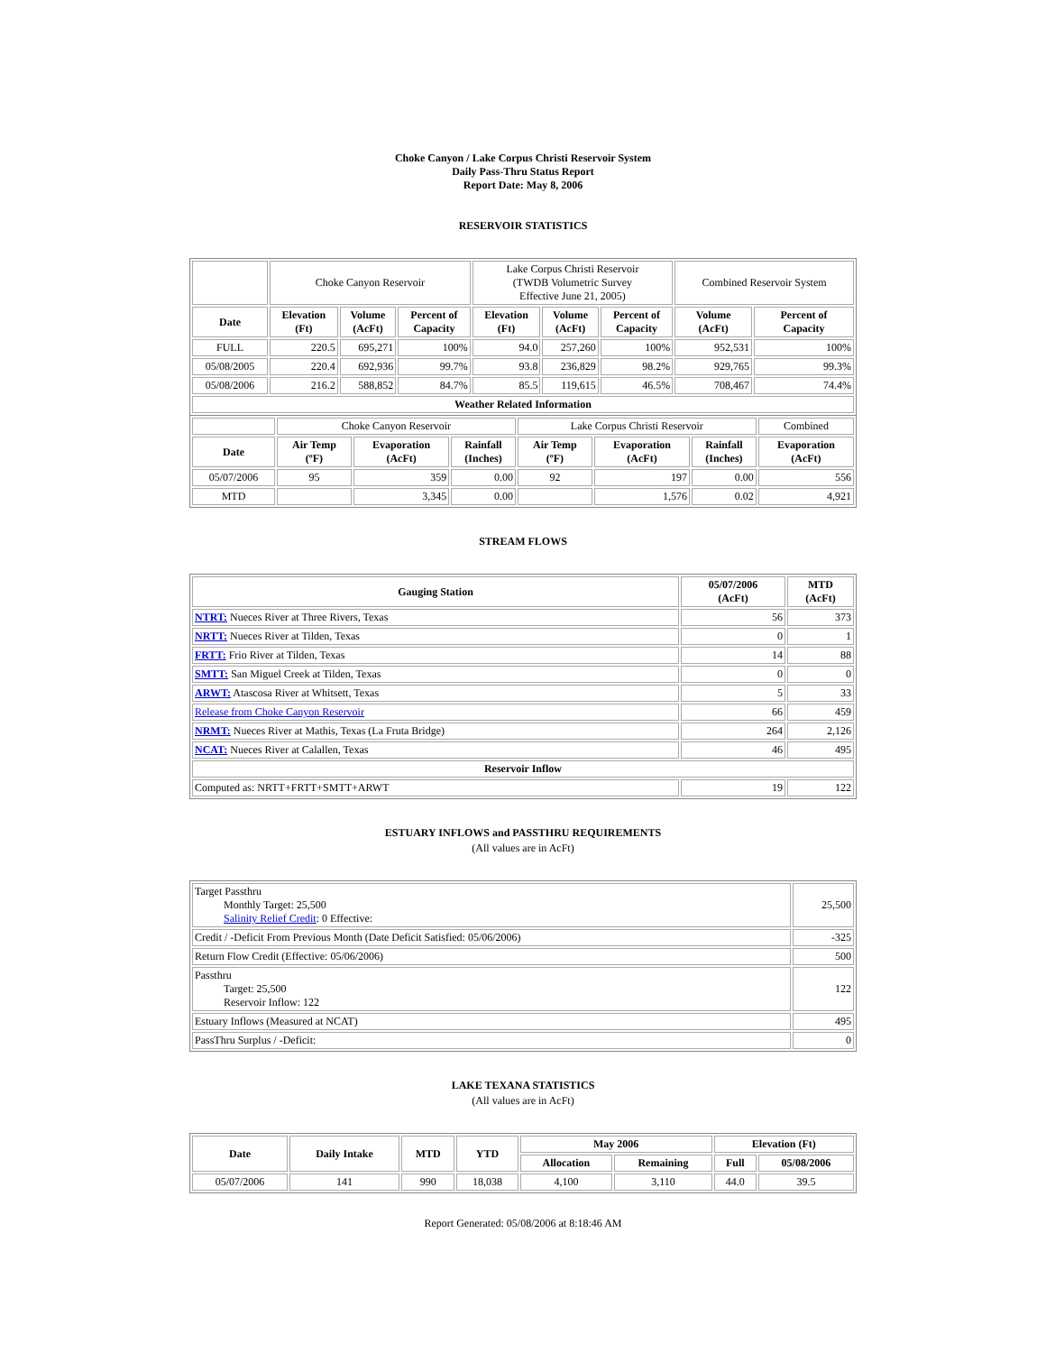Choke Canyon / Lake Corpus Christi Reservoir System
Daily Pass-Thru Status Report
Report Date: May 8, 2006
RESERVOIR STATISTICS
| | Choke Canyon Reservoir | | | Lake Corpus Christi Reservoir (TWDB Volumetric Survey Effective June 21, 2005) | | | Combined Reservoir System | |
| Date | Elevation (Ft) | Volume (AcFt) | Percent of Capacity | Elevation (Ft) | Volume (AcFt) | Percent of Capacity | Volume (AcFt) | Percent of Capacity |
| FULL | 220.5 | 695,271 | 100% | 94.0 | 257,260 | 100% | 952,531 | 100% |
| 05/08/2005 | 220.4 | 692,936 | 99.7% | 93.8 | 236,829 | 98.2% | 929,765 | 99.3% |
| 05/08/2006 | 216.2 | 588,852 | 84.7% | 85.5 | 119,615 | 46.5% | 708,467 | 74.4% |
| Weather Related Information | | | | | | | | |
| | Choke Canyon Reservoir | | | Lake Corpus Christi Reservoir | | | Combined |
| Date | Air Temp (ºF) | Evaporation (AcFt) | Rainfall (Inches) | Air Temp (ºF) | Evaporation (AcFt) | Rainfall (Inches) | Evaporation (AcFt) |
| 05/07/2006 | 95 | 359 | 0.00 | 92 | 197 | 0.00 | 556 |
| MTD | | 3,345 | 0.00 | | 1,576 | 0.02 | 4,921 |
STREAM FLOWS
| Gauging Station | 05/07/2006 (AcFt) | MTD (AcFt) |
| --- | --- | --- |
| NTRT: Nueces River at Three Rivers, Texas | 56 | 373 |
| NRTT: Nueces River at Tilden, Texas | 0 | 1 |
| FRTT: Frio River at Tilden, Texas | 14 | 88 |
| SMTT: San Miguel Creek at Tilden, Texas | 0 | 0 |
| ARWT: Atascosa River at Whitsett, Texas | 5 | 33 |
| Release from Choke Canyon Reservoir | 66 | 459 |
| NRMT: Nueces River at Mathis, Texas (La Fruta Bridge) | 264 | 2,126 |
| NCAT: Nueces River at Calallen, Texas | 46 | 495 |
| Reservoir Inflow | | |
| Computed as: NRTT+FRTT+SMTT+ARWT | 19 | 122 |
ESTUARY INFLOWS and PASSTHRU REQUIREMENTS
(All values are in AcFt)
| Target Passthru Monthly Target: 25,500 Salinity Relief Credit : 0 Effective: | 25,500 |
| Credit / -Deficit From Previous Month (Date Deficit Satisfied: 05/06/2006) | -325 |
| Return Flow Credit (Effective: 05/06/2006) | 500 |
| Passthru Target: 25,500 Reservoir Inflow: 122 | 122 |
| Estuary Inflows (Measured at NCAT) | 495 |
| PassThru Surplus / -Deficit: | 0 |
LAKE TEXANA STATISTICS
(All values are in AcFt)
| Date | Daily Intake | MTD | YTD | May 2006 | | Elevation (Ft) | |
| --- | --- | --- | --- | --- | --- | --- | --- |
| | | | | Allocation | Remaining | Full | 05/08/2006 |
| 05/07/2006 | 141 | 990 | 18,038 | 4,100 | 3,110 | 44.0 | 39.5 |
Report Generated: 05/08/2006 at 8:18:46 AM